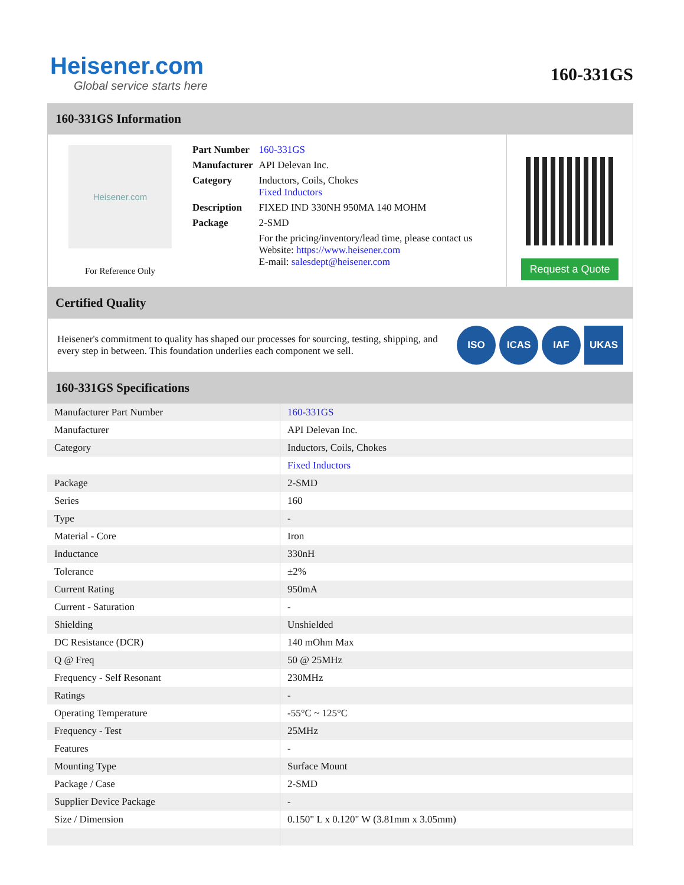Heisener.com
Global service starts here
160-331GS
160-331GS Information
Heisener.com
For Reference Only
| Part Number | 160-331GS |
| Manufacturer | API Delevan Inc. |
| Category | Inductors, Coils, Chokes Fixed Inductors |
| Description | FIXED IND 330NH 950MA 140 MOHM |
| Package | 2-SMD |
| | For the pricing/inventory/lead time, please contact us Website: https://www.heisener.com E-mail: salesdept@heisener.com |
Request a Quote
Certified Quality
Heisener's commitment to quality has shaped our processes for sourcing, testing, shipping, and every step in between. This foundation underlies each component we sell.
ISO ICAS IAF UKAS
160-331GS Specifications
| Manufacturer Part Number | 160-331GS |
| Manufacturer | API Delevan Inc. |
| Category | Inductors, Coils, Chokes |
| | Fixed Inductors |
| Package | 2-SMD |
| Series | 160 |
| Type | - |
| Material - Core | Iron |
| Inductance | 330nH |
| Tolerance | ±2% |
| Current Rating | 950mA |
| Current - Saturation | - |
| Shielding | Unshielded |
| DC Resistance (DCR) | 140 mOhm Max |
| Q @ Freq | 50 @ 25MHz |
| Frequency - Self Resonant | 230MHz |
| Ratings | - |
| Operating Temperature | -55°C ~ 125°C |
| Frequency - Test | 25MHz |
| Features | - |
| Mounting Type | Surface Mount |
| Package / Case | 2-SMD |
| Supplier Device Package | - |
| Size / Dimension | 0.150" L x 0.120" W (3.81mm x 3.05mm) |